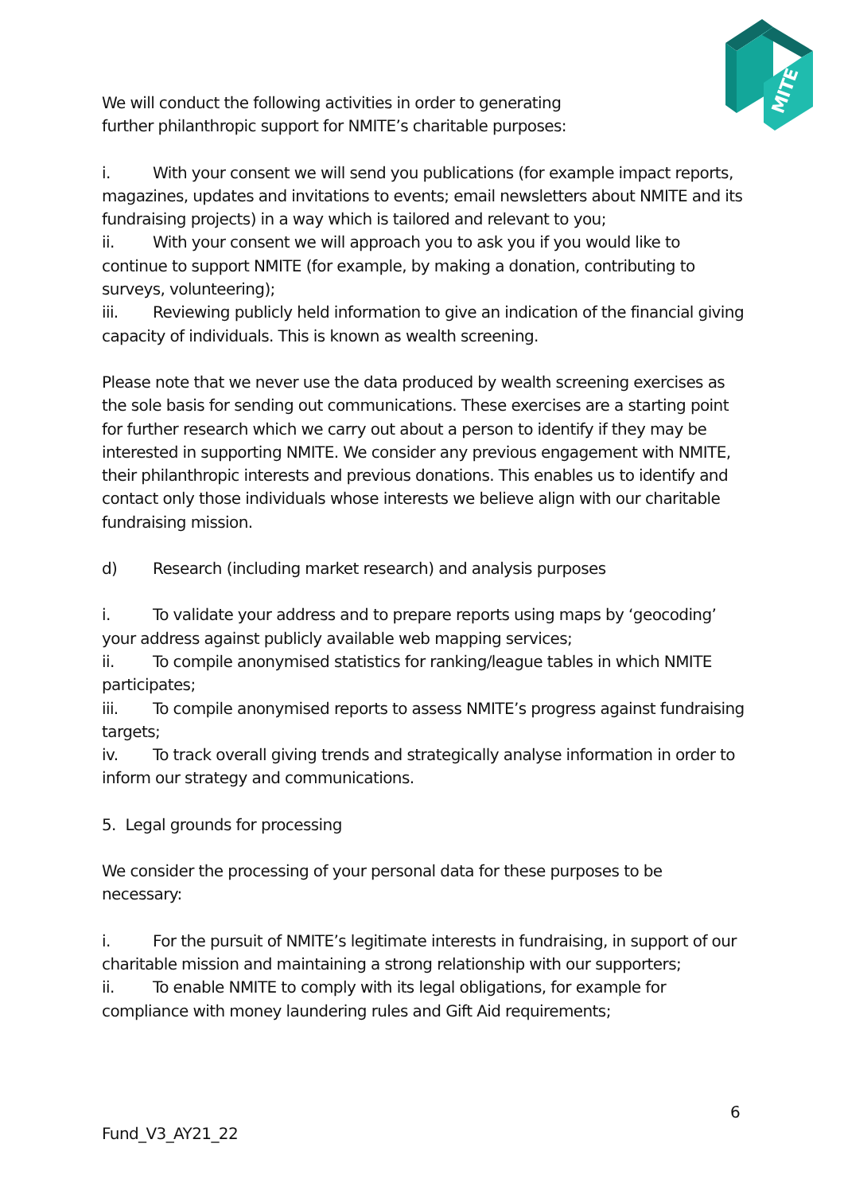MITE
We will conduct the following activities in order to generating
further philanthropic support for NMITE’s charitable purposes:
i. With your consent we will send you publications (for example impact reports, magazines, updates and invitations to events; email newsletters about NMITE and its fundraising projects) in a way which is tailored and relevant to you;
ii. With your consent we will approach you to ask you if you would like to continue to support NMITE (for example, by making a donation, contributing to surveys, volunteering);
iii. Reviewing publicly held information to give an indication of the financial giving capacity of individuals. This is known as wealth screening.
Please note that we never use the data produced by wealth screening exercises as the sole basis for sending out communications. These exercises are a starting point for further research which we carry out about a person to identify if they may be interested in supporting NMITE. We consider any previous engagement with NMITE, their philanthropic interests and previous donations. This enables us to identify and contact only those individuals whose interests we believe align with our charitable fundraising mission.
d) Research (including market research) and analysis purposes
i. To validate your address and to prepare reports using maps by ‘geocoding’ your address against publicly available web mapping services;
ii. To compile anonymised statistics for ranking/league tables in which NMITE participates;
iii. To compile anonymised reports to assess NMITE’s progress against fundraising targets;
iv. To track overall giving trends and strategically analyse information in order to inform our strategy and communications.
5. Legal grounds for processing
We consider the processing of your personal data for these purposes to be necessary:
i. For the pursuit of NMITE’s legitimate interests in fundraising, in support of our charitable mission and maintaining a strong relationship with our supporters;
ii. To enable NMITE to comply with its legal obligations, for example for compliance with money laundering rules and Gift Aid requirements;
6
Fund_V3_AY21_22